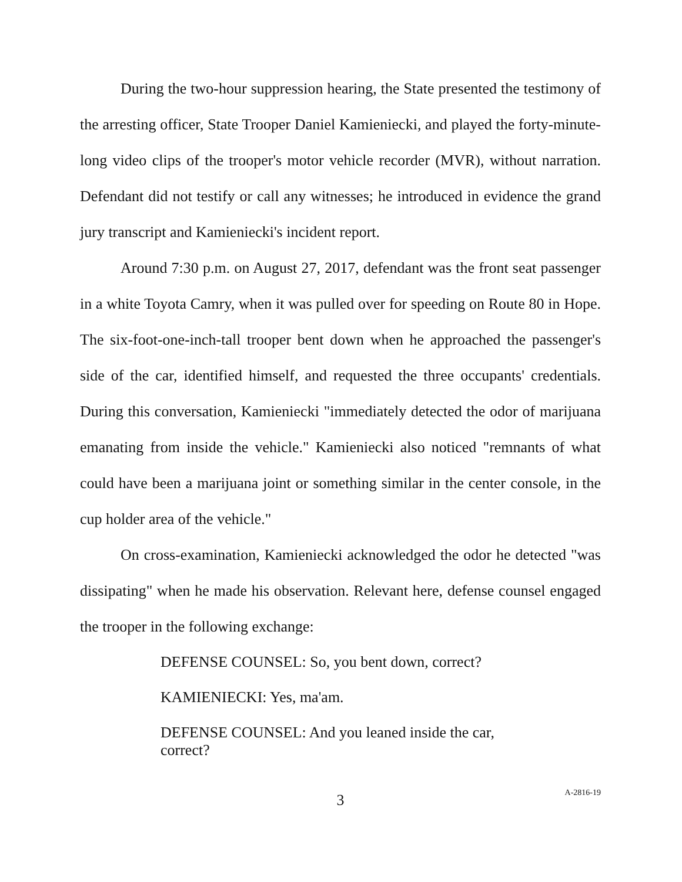During the two-hour suppression hearing, the State presented the testimony of the arresting officer, State Trooper Daniel Kamieniecki, and played the forty-minute-long video clips of the trooper's motor vehicle recorder (MVR), without narration. Defendant did not testify or call any witnesses; he introduced in evidence the grand jury transcript and Kamieniecki's incident report.
Around 7:30 p.m. on August 27, 2017, defendant was the front seat passenger in a white Toyota Camry, when it was pulled over for speeding on Route 80 in Hope. The six-foot-one-inch-tall trooper bent down when he approached the passenger's side of the car, identified himself, and requested the three occupants' credentials. During this conversation, Kamieniecki "immediately detected the odor of marijuana emanating from inside the vehicle." Kamieniecki also noticed "remnants of what could have been a marijuana joint or something similar in the center console, in the cup holder area of the vehicle."
On cross-examination, Kamieniecki acknowledged the odor he detected "was dissipating" when he made his observation. Relevant here, defense counsel engaged the trooper in the following exchange:
DEFENSE COUNSEL: So, you bent down, correct?
KAMIENIECKI: Yes, ma'am.
DEFENSE COUNSEL: And you leaned inside the car, correct?
3 A-2816-19